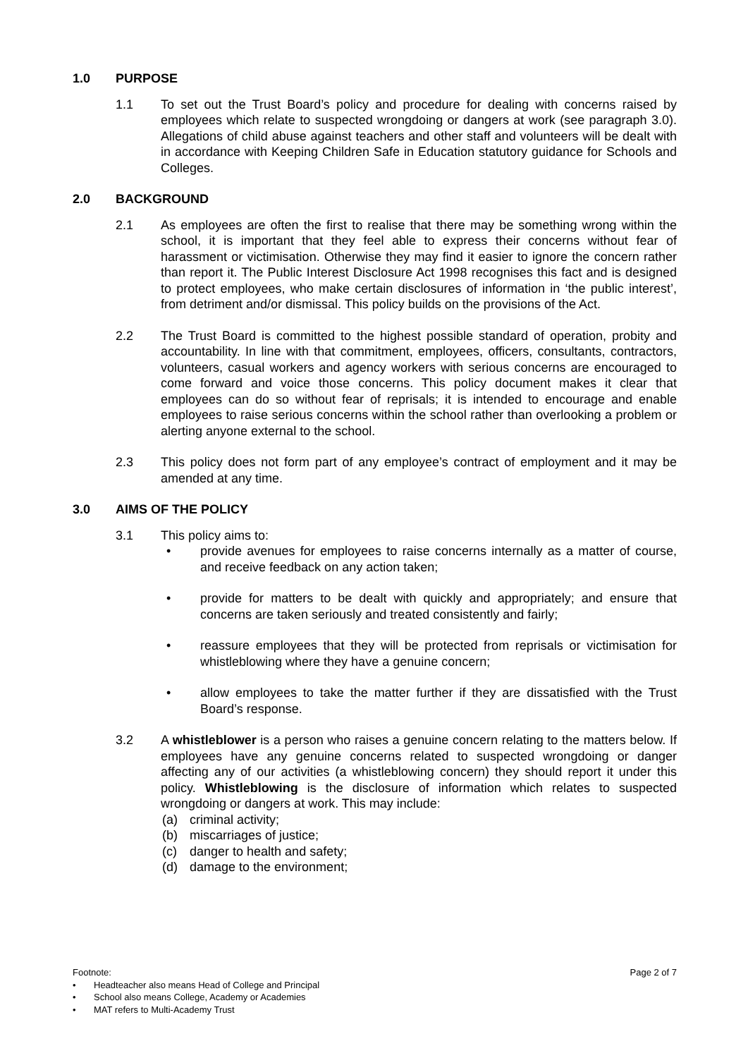1.0 PURPOSE
1.1 To set out the Trust Board’s policy and procedure for dealing with concerns raised by employees which relate to suspected wrongdoing or dangers at work (see paragraph 3.0). Allegations of child abuse against teachers and other staff and volunteers will be dealt with in accordance with Keeping Children Safe in Education statutory guidance for Schools and Colleges.
2.0 BACKGROUND
2.1 As employees are often the first to realise that there may be something wrong within the school, it is important that they feel able to express their concerns without fear of harassment or victimisation. Otherwise they may find it easier to ignore the concern rather than report it. The Public Interest Disclosure Act 1998 recognises this fact and is designed to protect employees, who make certain disclosures of information in ‘the public interest’, from detriment and/or dismissal. This policy builds on the provisions of the Act.
2.2 The Trust Board is committed to the highest possible standard of operation, probity and accountability. In line with that commitment, employees, officers, consultants, contractors, volunteers, casual workers and agency workers with serious concerns are encouraged to come forward and voice those concerns. This policy document makes it clear that employees can do so without fear of reprisals; it is intended to encourage and enable employees to raise serious concerns within the school rather than overlooking a problem or alerting anyone external to the school.
2.3 This policy does not form part of any employee’s contract of employment and it may be amended at any time.
3.0 AIMS OF THE POLICY
3.1 This policy aims to:
• provide avenues for employees to raise concerns internally as a matter of course, and receive feedback on any action taken;
• provide for matters to be dealt with quickly and appropriately; and ensure that concerns are taken seriously and treated consistently and fairly;
• reassure employees that they will be protected from reprisals or victimisation for whistleblowing where they have a genuine concern;
• allow employees to take the matter further if they are dissatisfied with the Trust Board’s response.
3.2 A whistleblower is a person who raises a genuine concern relating to the matters below. If employees have any genuine concerns related to suspected wrongdoing or danger affecting any of our activities (a whistleblowing concern) they should report it under this policy. Whistleblowing is the disclosure of information which relates to suspected wrongdoing or dangers at work. This may include:
(a) criminal activity;
(b) miscarriages of justice;
(c) danger to health and safety;
(d) damage to the environment;
Footnote: Page 2 of 7
• Headteacher also means Head of College and Principal
• School also means College, Academy or Academies
• MAT refers to Multi-Academy Trust